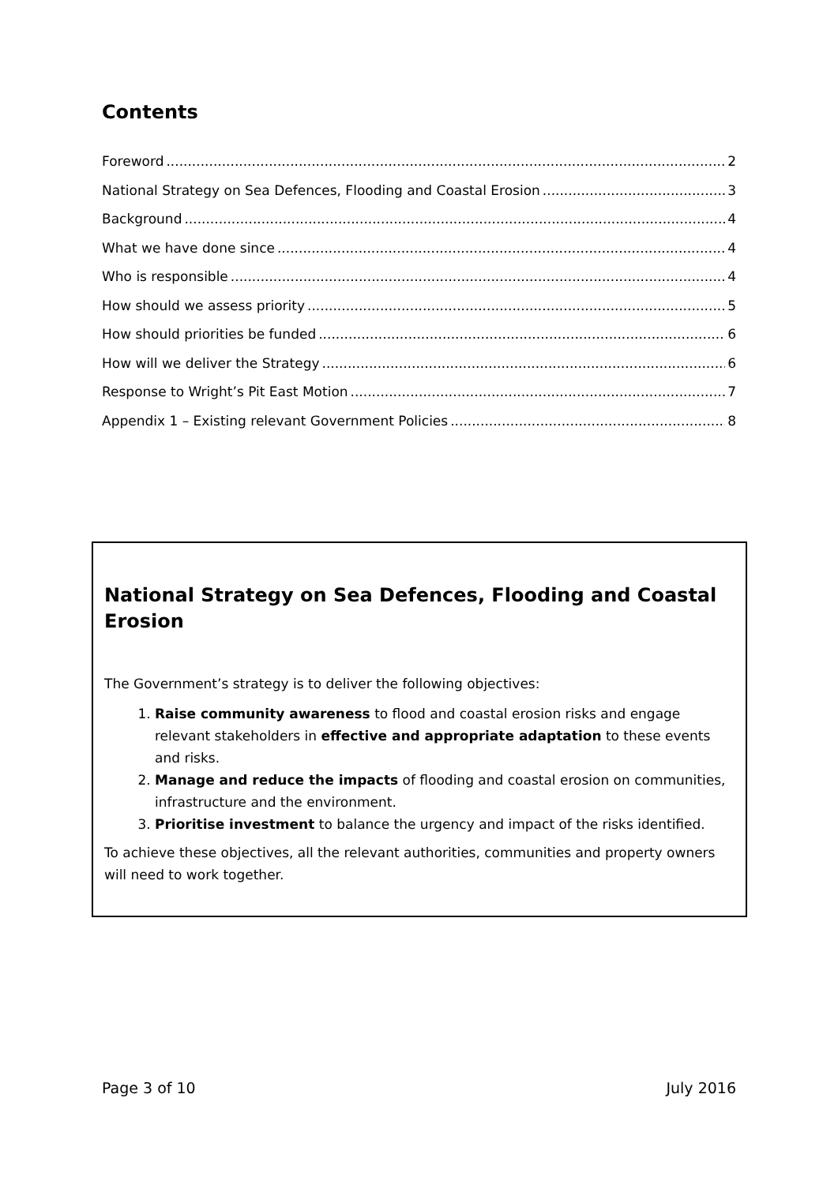Contents
Foreword 2
National Strategy on Sea Defences, Flooding and Coastal Erosion 3
Background 4
What we have done since 4
Who is responsible 4
How should we assess priority 5
How should priorities be funded 6
How will we deliver the Strategy 6
Response to Wright’s Pit East Motion 7
Appendix 1 – Existing relevant Government Policies 8
National Strategy on Sea Defences, Flooding and Coastal Erosion
The Government’s strategy is to deliver the following objectives:
1. Raise community awareness to flood and coastal erosion risks and engage relevant stakeholders in effective and appropriate adaptation to these events and risks.
2. Manage and reduce the impacts of flooding and coastal erosion on communities, infrastructure and the environment.
3. Prioritise investment to balance the urgency and impact of the risks identified.
To achieve these objectives, all the relevant authorities, communities and property owners will need to work together.
Page 3 of 10 July 2016